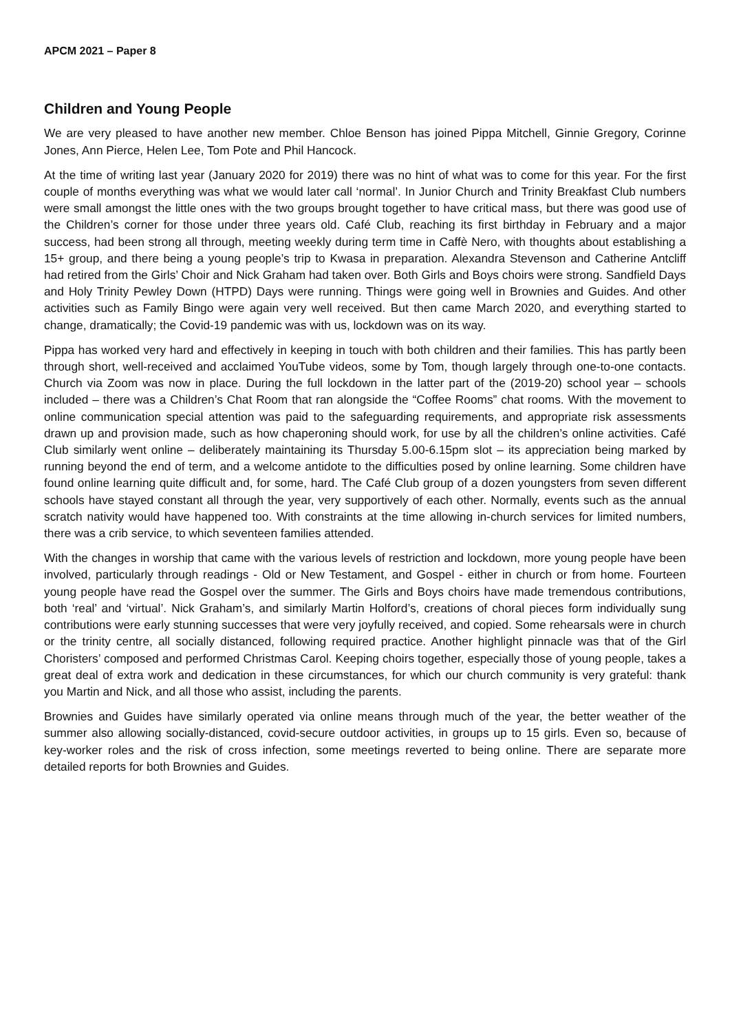APCM 2021 – Paper 8
Children and Young People
We are very pleased to have another new member. Chloe Benson has joined Pippa Mitchell, Ginnie Gregory, Corinne Jones, Ann Pierce, Helen Lee, Tom Pote and Phil Hancock.
At the time of writing last year (January 2020 for 2019) there was no hint of what was to come for this year. For the first couple of months everything was what we would later call ‘normal’. In Junior Church and Trinity Breakfast Club numbers were small amongst the little ones with the two groups brought together to have critical mass, but there was good use of the Children’s corner for those under three years old. Café Club, reaching its first birthday in February and a major success, had been strong all through, meeting weekly during term time in Caffè Nero, with thoughts about establishing a 15+ group, and there being a young people’s trip to Kwasa in preparation. Alexandra Stevenson and Catherine Antcliff had retired from the Girls’ Choir and Nick Graham had taken over. Both Girls and Boys choirs were strong. Sandfield Days and Holy Trinity Pewley Down (HTPD) Days were running. Things were going well in Brownies and Guides. And other activities such as Family Bingo were again very well received. But then came March 2020, and everything started to change, dramatically; the Covid-19 pandemic was with us, lockdown was on its way.
Pippa has worked very hard and effectively in keeping in touch with both children and their families. This has partly been through short, well-received and acclaimed YouTube videos, some by Tom, though largely through one-to-one contacts. Church via Zoom was now in place. During the full lockdown in the latter part of the (2019-20) school year – schools included – there was a Children’s Chat Room that ran alongside the “Coffee Rooms” chat rooms. With the movement to online communication special attention was paid to the safeguarding requirements, and appropriate risk assessments drawn up and provision made, such as how chaperoning should work, for use by all the children’s online activities. Café Club similarly went online – deliberately maintaining its Thursday 5.00-6.15pm slot – its appreciation being marked by running beyond the end of term, and a welcome antidote to the difficulties posed by online learning. Some children have found online learning quite difficult and, for some, hard. The Café Club group of a dozen youngsters from seven different schools have stayed constant all through the year, very supportively of each other. Normally, events such as the annual scratch nativity would have happened too. With constraints at the time allowing in-church services for limited numbers, there was a crib service, to which seventeen families attended.
With the changes in worship that came with the various levels of restriction and lockdown, more young people have been involved, particularly through readings - Old or New Testament, and Gospel - either in church or from home. Fourteen young people have read the Gospel over the summer. The Girls and Boys choirs have made tremendous contributions, both ‘real’ and ‘virtual’. Nick Graham’s, and similarly Martin Holford’s, creations of choral pieces form individually sung contributions were early stunning successes that were very joyfully received, and copied. Some rehearsals were in church or the trinity centre, all socially distanced, following required practice. Another highlight pinnacle was that of the Girl Choristers’ composed and performed Christmas Carol. Keeping choirs together, especially those of young people, takes a great deal of extra work and dedication in these circumstances, for which our church community is very grateful: thank you Martin and Nick, and all those who assist, including the parents.
Brownies and Guides have similarly operated via online means through much of the year, the better weather of the summer also allowing socially-distanced, covid-secure outdoor activities, in groups up to 15 girls. Even so, because of key-worker roles and the risk of cross infection, some meetings reverted to being online. There are separate more detailed reports for both Brownies and Guides.